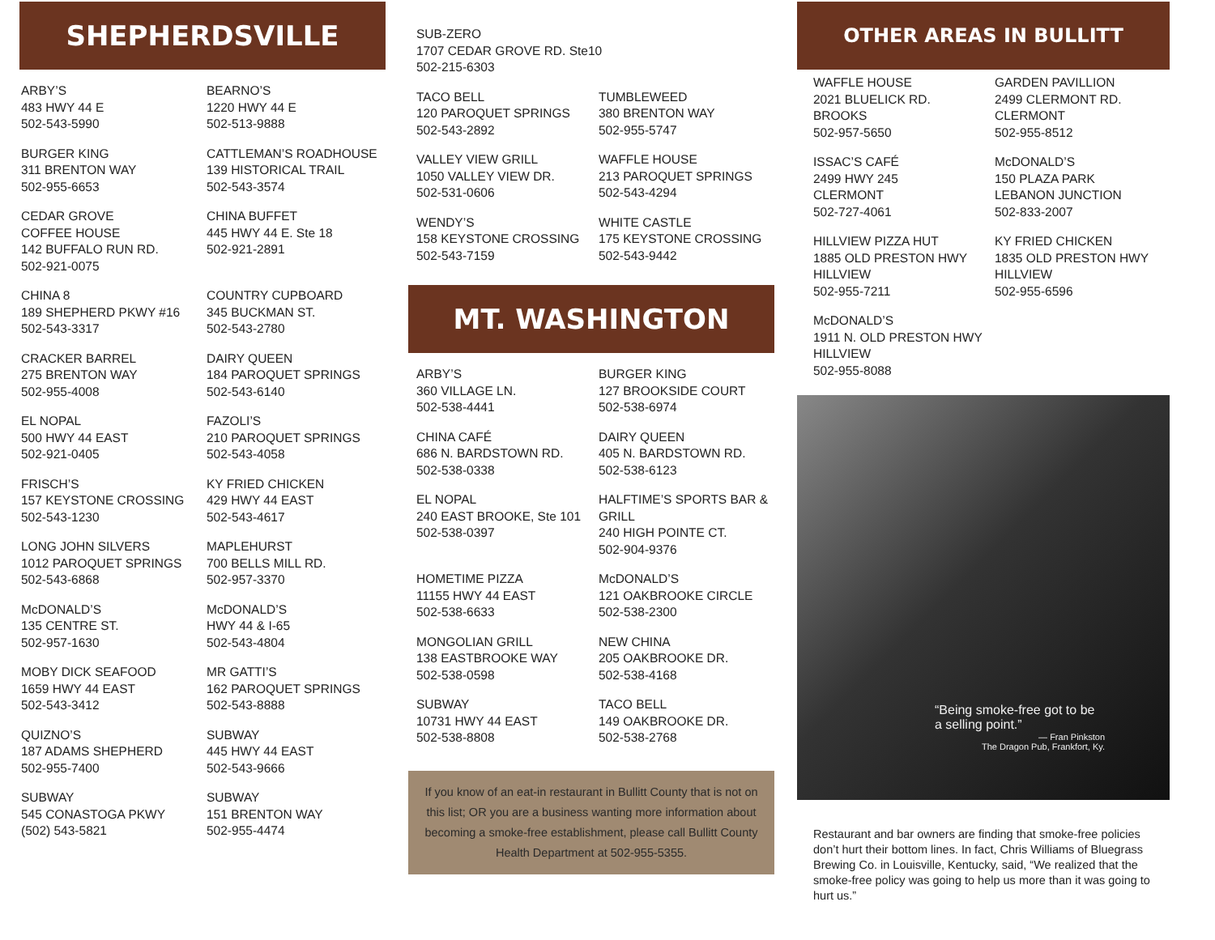SHEPHERDSVILLE
ARBY’S
483 HWY 44 E
502-543-5990
BEARNO’S
1220 HWY 44 E
502-513-9888
BURGER KING
311 BRENTON WAY
502-955-6653
CATTLEMAN’S ROADHOUSE
139 HISTORICAL TRAIL
502-543-3574
CEDAR GROVE
COFFEE HOUSE
142 BUFFALO RUN RD.
502-921-0075
CHINA BUFFET
445 HWY 44 E. Ste 18
502-921-2891
CHINA 8
189 SHEPHERD PKWY #16
502-543-3317
COUNTRY CUPBOARD
345 BUCKMAN ST.
502-543-2780
CRACKER BARREL
275 BRENTON WAY
502-955-4008
DAIRY QUEEN
184 PAROQUET SPRINGS
502-543-6140
EL NOPAL
500 HWY 44 EAST
502-921-0405
FAZOLI’S
210 PAROQUET SPRINGS
502-543-4058
FRISCH’S
157 KEYSTONE CROSSING
502-543-1230
KY FRIED CHICKEN
429 HWY 44 EAST
502-543-4617
LONG JOHN SILVERS
1012 PAROQUET SPRINGS
502-543-6868
MAPLEHURST
700 BELLS MILL RD.
502-957-3370
McDONALD’S
135 CENTRE ST.
502-957-1630
McDONALD’S
HWY 44 & I-65
502-543-4804
MOBY DICK SEAFOOD
1659 HWY 44 EAST
502-543-3412
MR GATTI’S
162 PAROQUET SPRINGS
502-543-8888
QUIZNO’S
187 ADAMS SHEPHERD
502-955-7400
SUBWAY
445 HWY 44 EAST
502-543-9666
SUBWAY
545 CONASTOGA PKWY
(502) 543-5821
SUBWAY
151 BRENTON WAY
502-955-4474
SUB-ZERO
1707 CEDAR GROVE RD. Ste10
502-215-6303
TACO BELL
120 PAROQUET SPRINGS
502-543-2892
TUMBLEWEED
380 BRENTON WAY
502-955-5747
VALLEY VIEW GRILL
1050 VALLEY VIEW DR.
502-531-0606
WAFFLE HOUSE
213 PAROQUET SPRINGS
502-543-4294
WENDY’S
158 KEYSTONE CROSSING
502-543-7159
WHITE CASTLE
175 KEYSTONE CROSSING
502-543-9442
MT. WASHINGTON
ARBY’S
360 VILLAGE LN.
502-538-4441
BURGER KING
127 BROOKSIDE COURT
502-538-6974
CHINA CAFÉ
686 N. BARDSTOWN RD.
502-538-0338
DAIRY QUEEN
405 N. BARDSTOWN RD.
502-538-6123
EL NOPAL
240 EAST BROOKE, Ste 101
502-538-0397
HALFTIME’S SPORTS BAR & GRILL
240 HIGH POINTE CT.
502-904-9376
HOMETIME PIZZA
11155 HWY 44 EAST
502-538-6633
McDONALD’S
121 OAKBROOKE CIRCLE
502-538-2300
MONGOLIAN GRILL
138 EASTBROOKE WAY
502-538-0598
NEW CHINA
205 OAKBROOKE DR.
502-538-4168
SUBWAY
10731 HWY 44 EAST
502-538-8808
TACO BELL
149 OAKBROOKE DR.
502-538-2768
If you know of an eat-in restaurant in Bullitt County that is not on this list; OR you are a business wanting more information about becoming a smoke-free establishment, please call Bullitt County Health Department at 502-955-5355.
OTHER AREAS IN BULLITT COUNTY
WAFFLE HOUSE
2021 BLUELICK RD.
BROOKS
502-957-5650
GARDEN PAVILLION
2499 CLERMONT RD.
CLERMONT
502-955-8512
ISSAC’S CAFÉ
2499 HWY 245
CLERMONT
502-727-4061
McDONALD’S
150 PLAZA PARK
LEBANON JUNCTION
502-833-2007
HILLVIEW PIZZA HUT
1885 OLD PRESTON HWY
HILLVIEW
502-955-7211
KY FRIED CHICKEN
1835 OLD PRESTON HWY
HILLVIEW
502-955-6596
McDONALD’S
1911 N. OLD PRESTON HWY
HILLVIEW
502-955-8088
“Being smoke-free got to be a selling point.”
— Fran Pinkston
The Dragon Pub, Frankfort, Ky.
Restaurant and bar owners are finding that smoke-free policies don’t hurt their bottom lines. In fact, Chris Williams of Bluegrass Brewing Co. in Louisville, Kentucky, said, “We realized that the smoke-free policy was going to help us more than it was going to hurt us.”